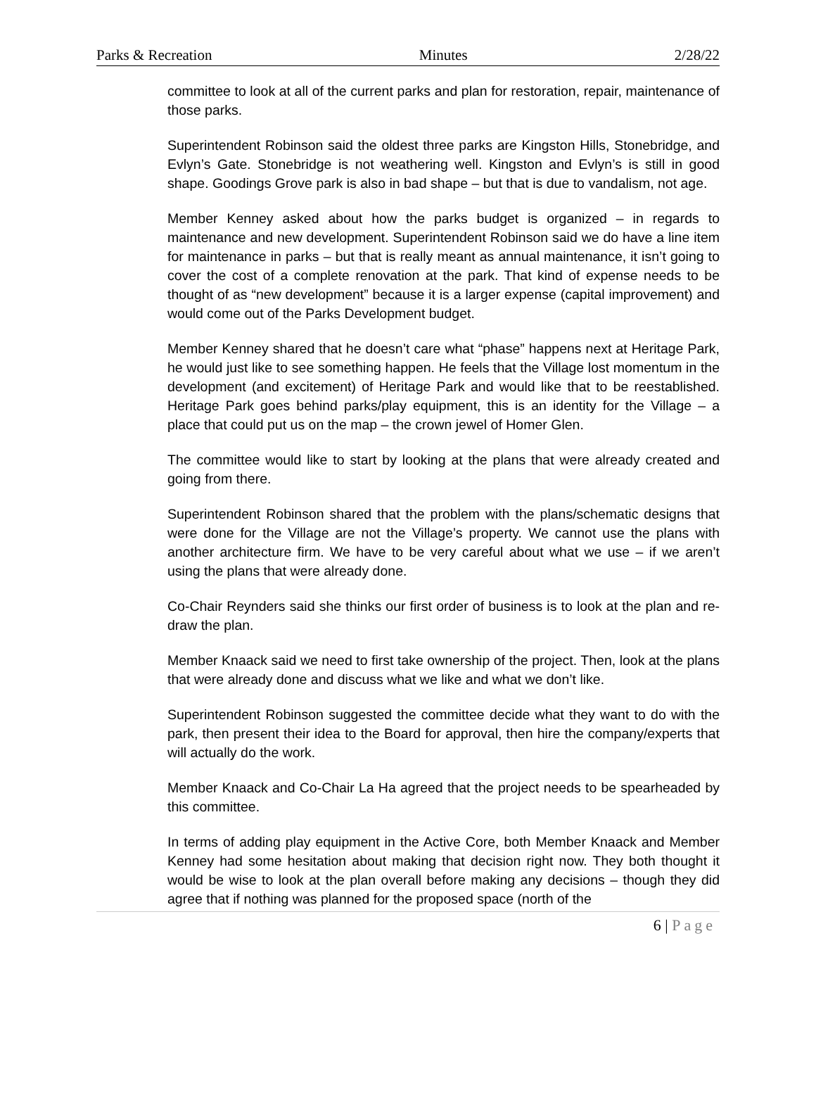Parks & Recreation Minutes 2/28/22
committee to look at all of the current parks and plan for restoration, repair, maintenance of those parks.
Superintendent Robinson said the oldest three parks are Kingston Hills, Stonebridge, and Evlyn’s Gate. Stonebridge is not weathering well. Kingston and Evlyn’s is still in good shape. Goodings Grove park is also in bad shape – but that is due to vandalism, not age.
Member Kenney asked about how the parks budget is organized – in regards to maintenance and new development. Superintendent Robinson said we do have a line item for maintenance in parks – but that is really meant as annual maintenance, it isn’t going to cover the cost of a complete renovation at the park. That kind of expense needs to be thought of as “new development” because it is a larger expense (capital improvement) and would come out of the Parks Development budget.
Member Kenney shared that he doesn’t care what “phase” happens next at Heritage Park, he would just like to see something happen. He feels that the Village lost momentum in the development (and excitement) of Heritage Park and would like that to be reestablished. Heritage Park goes behind parks/play equipment, this is an identity for the Village – a place that could put us on the map – the crown jewel of Homer Glen.
The committee would like to start by looking at the plans that were already created and going from there.
Superintendent Robinson shared that the problem with the plans/schematic designs that were done for the Village are not the Village’s property. We cannot use the plans with another architecture firm. We have to be very careful about what we use – if we aren’t using the plans that were already done.
Co-Chair Reynders said she thinks our first order of business is to look at the plan and re-draw the plan.
Member Knaack said we need to first take ownership of the project. Then, look at the plans that were already done and discuss what we like and what we don’t like.
Superintendent Robinson suggested the committee decide what they want to do with the park, then present their idea to the Board for approval, then hire the company/experts that will actually do the work.
Member Knaack and Co-Chair La Ha agreed that the project needs to be spearheaded by this committee.
In terms of adding play equipment in the Active Core, both Member Knaack and Member Kenney had some hesitation about making that decision right now. They both thought it would be wise to look at the plan overall before making any decisions – though they did agree that if nothing was planned for the proposed space (north of the
6 | Page